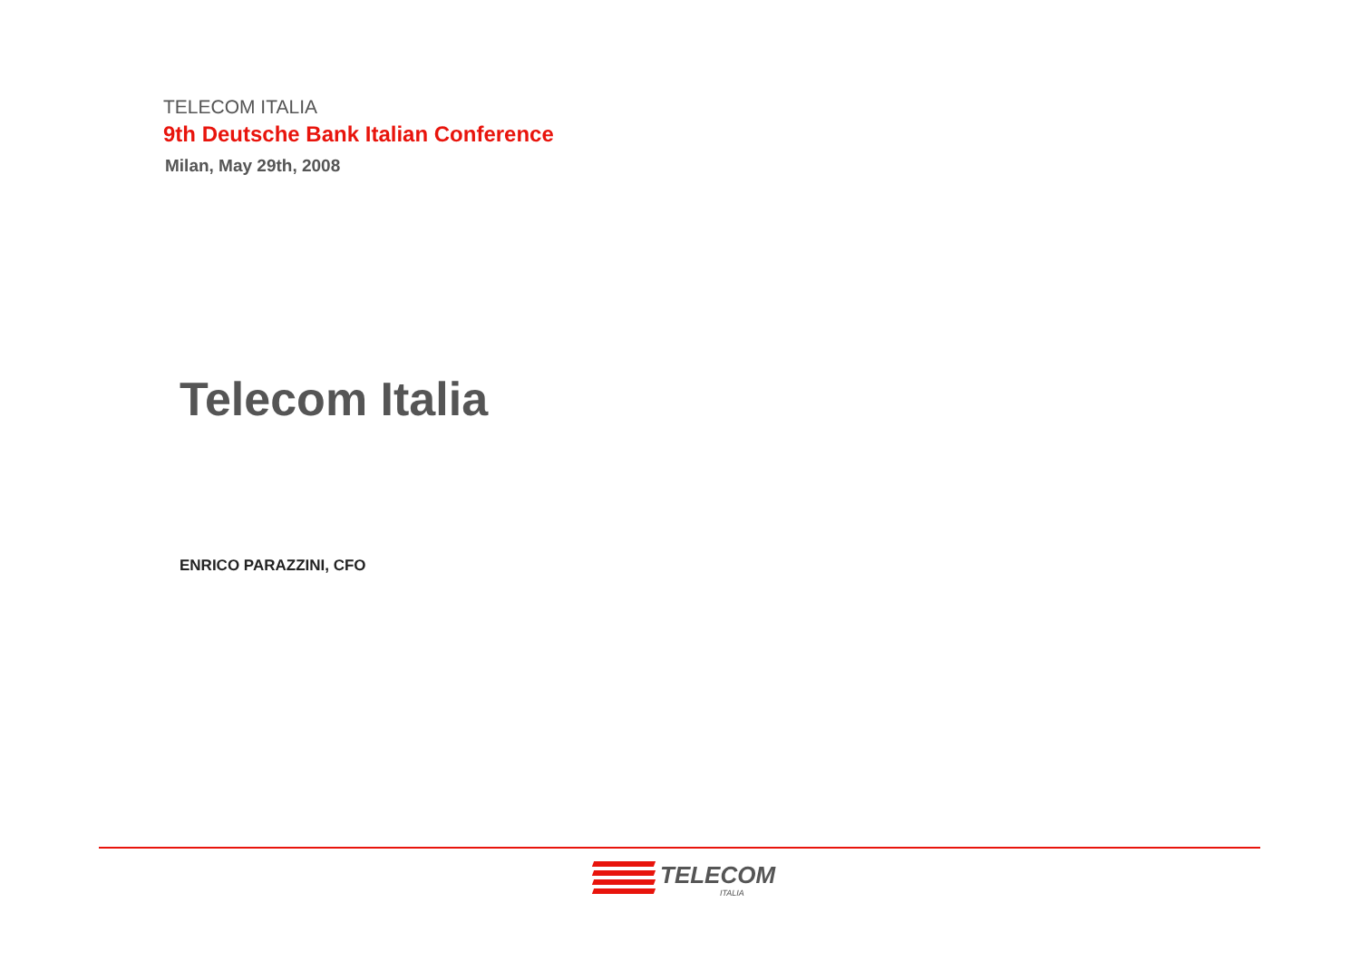TELECOM ITALIA
9th Deutsche Bank Italian Conference
Milan, May 29th, 2008
Telecom Italia
ENRICO PARAZZINI, CFO
TELECOM
ITALIA